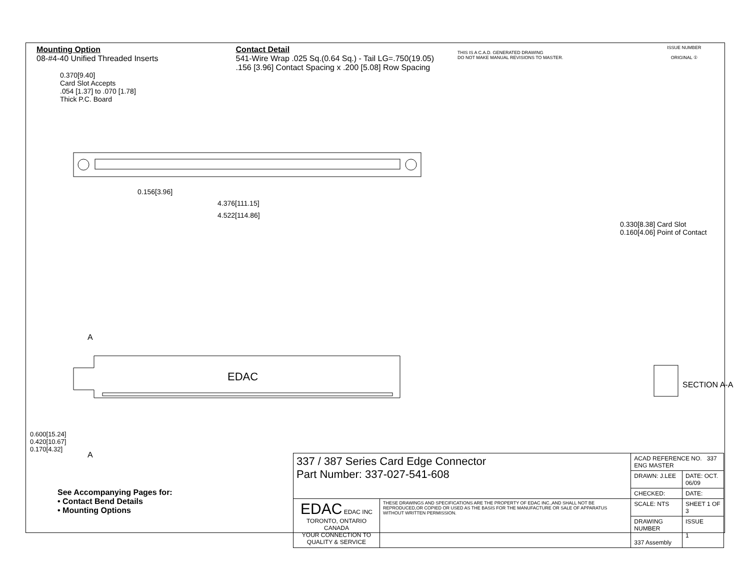Mounting Option
08-#4-40 Unified Threaded Inserts
Contact Detail
541-Wire Wrap .025 Sq.(0.64 Sq.) - Tail LG=.750(19.05)
.156 [3.96] Contact Spacing x .200 [5.08] Row Spacing
THIS IS A C.A.D. GENERATED DRAWING
DO NOT MAKE MANUAL REVISIONS TO MASTER.
ISSUE NUMBER
ORIGINAL ①
0.370[9.40]
Card Slot Accepts
.054 [1.37] to .070 [1.78]
Thick P.C. Board
0.156[3.96]
4.376[111.15]
4.522[114.86]
0.330[8.38] Card Slot
0.160[4.06] Point of Contact
A
EDAC
A
SECTION A-A
0.600[15.24]
0.420[10.67]
0.170[4.32]
See Accompanying Pages for:
• Contact Bend Details
• Mounting Options
| 337 / 387 Series Card Edge Connector Part Number: 337-027-541-608 | | ACAD REFERENCE NO. 337 ENG MASTER | |
| | | DRAWN: J.LEE | DATE: OCT. 06/09 |
| | | CHECKED: | DATE: |
| EDAC EDAC INC TORONTO, ONTARIO CANADA YOUR CONNECTION TO QUALITY & SERVICE | THESE DRAWINGS AND SPECIFICATIONS ARE THE PROPERTY OF EDAC INC.,AND SHALL NOT BE REPRODUCED,OR COPIED OR USED AS THE BASIS FOR THE MANUFACTURE OR SALE OF APPARATUS WITHOUT WRITTEN PERMISSION. | SCALE: NTS | SHEET 1 OF 3 |
| | | DRAWING NUMBER 337 Assembly | ISSUE 1 |